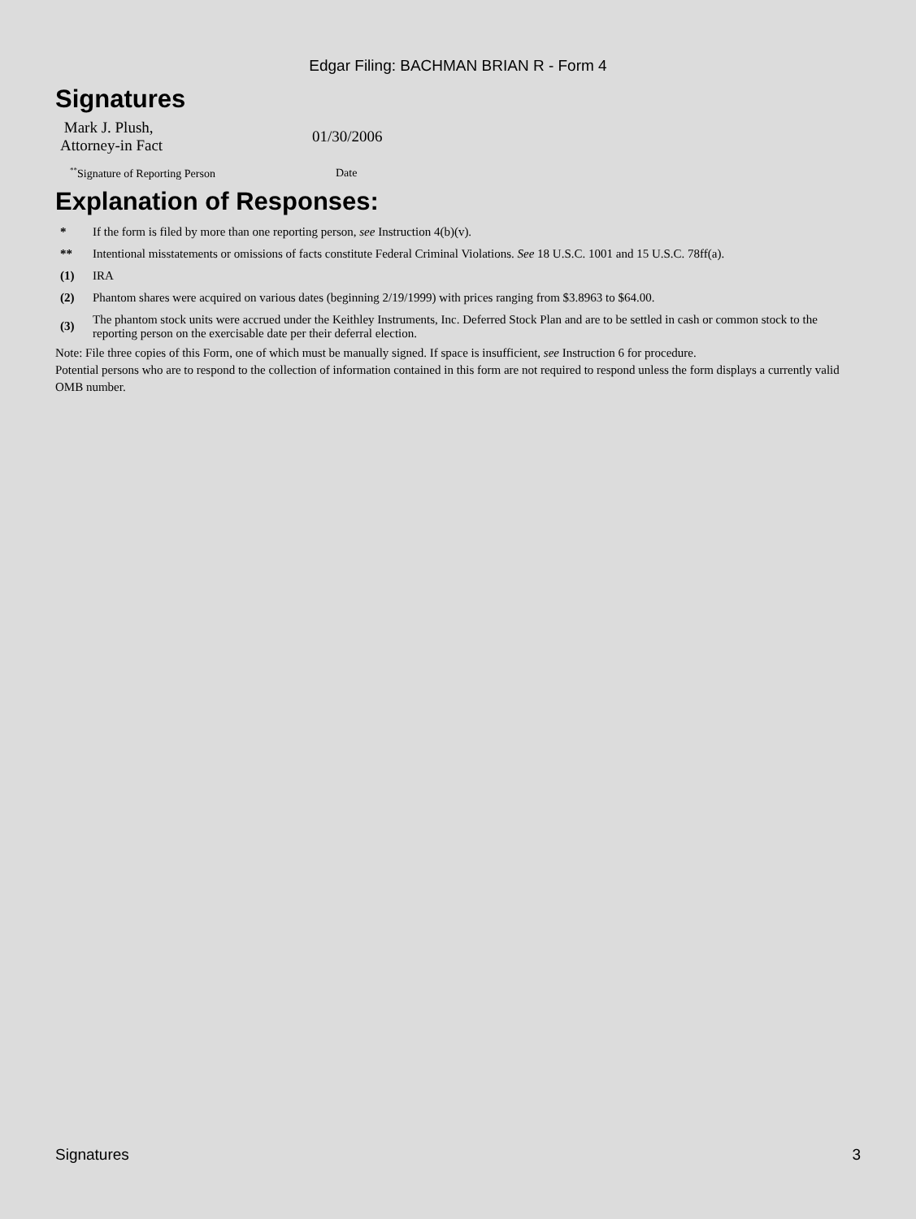Edgar Filing: BACHMAN BRIAN R - Form 4
Signatures
| Mark J. Plush, Attorney-in Fact | 01/30/2006 |
| <sup>**</sup> Signature of Reporting Person | Date |
Explanation of Responses:
| * | If the form is filed by more than one reporting person, see Instruction 4(b)(v). |
| ** | Intentional misstatements or omissions of facts constitute Federal Criminal Violations. See 18 U.S.C. 1001 and 15 U.S.C. 78ff(a). |
| (1) | IRA |
| (2) | Phantom shares were acquired on various dates (beginning 2/19/1999) with prices ranging from $3.8963 to $64.00. |
| (3) | The phantom stock units were accrued under the Keithley Instruments, Inc. Deferred Stock Plan and are to be settled in cash or common stock to the reporting person on the exercisable date per their deferral election. |
Note: File three copies of this Form, one of which must be manually signed. If space is insufficient, see Instruction 6 for procedure.
Potential persons who are to respond to the collection of information contained in this form are not required to respond unless the form displays a currently valid OMB number.
Signatures 3